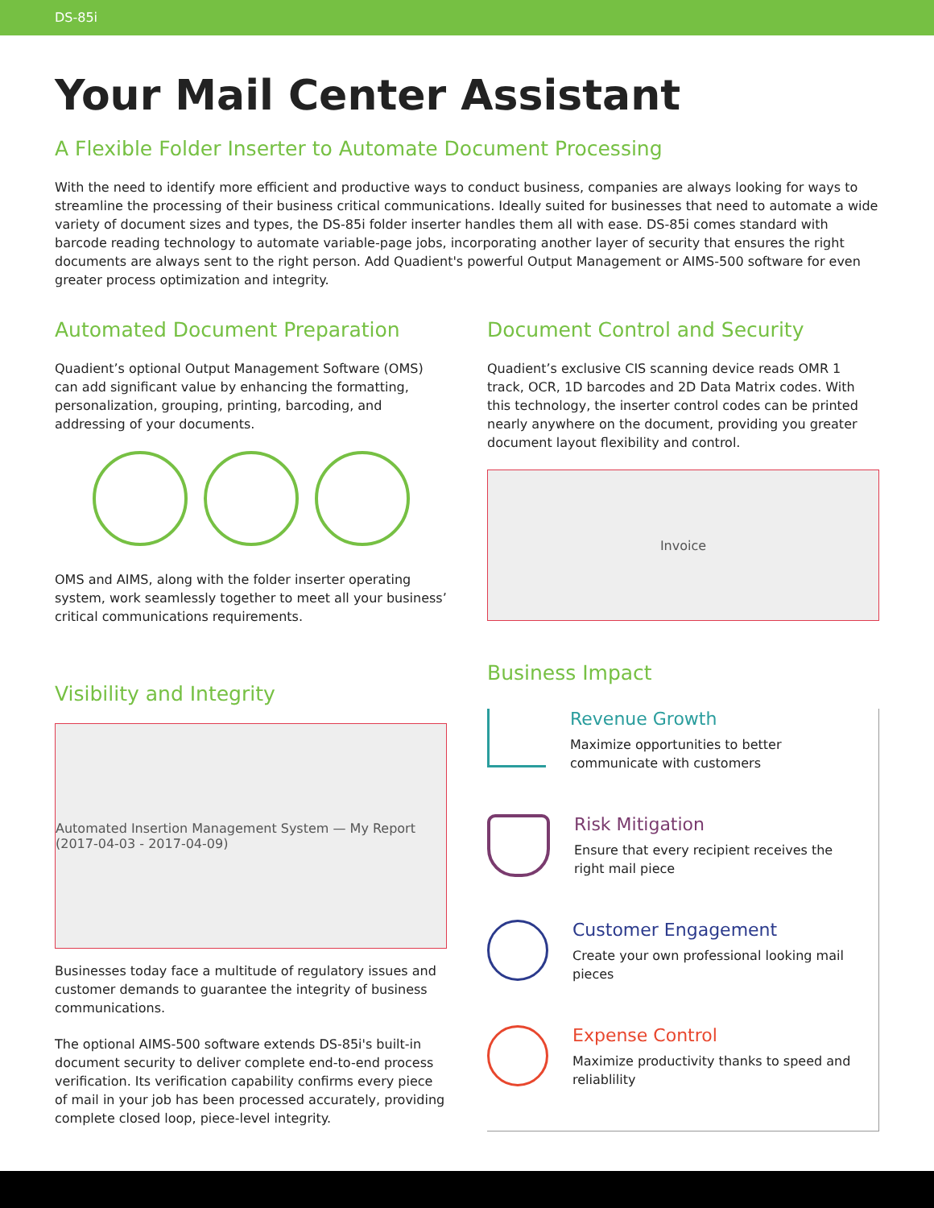DS-85i
Your Mail Center Assistant
A Flexible Folder Inserter to Automate Document Processing
With the need to identify more efficient and productive ways to conduct business, companies are always looking for ways to streamline the processing of their business critical communications. Ideally suited for businesses that need to automate a wide variety of document sizes and types, the DS-85i folder inserter handles them all with ease. DS-85i comes standard with barcode reading technology to automate variable-page jobs, incorporating another layer of security that ensures the right documents are always sent to the right person. Add Quadient's powerful Output Management or AIMS-500 software for even greater process optimization and integrity.
Automated Document Preparation
Quadient’s optional Output Management Software (OMS) can add significant value by enhancing the formatting, personalization, grouping, printing, barcoding, and addressing of your documents.
OMS and AIMS, along with the folder inserter operating system, work seamlessly together to meet all your business’ critical communications requirements.
Visibility and Integrity
Automated Insertion Management System — My Report (2017-04-03 - 2017-04-09)
Businesses today face a multitude of regulatory issues and customer demands to guarantee the integrity of business communications.
The optional AIMS-500 software extends DS-85i's built-in document security to deliver complete end-to-end process verification. Its verification capability confirms every piece of mail in your job has been processed accurately, providing complete closed loop, piece-level integrity.
Document Control and Security
Quadient’s exclusive CIS scanning device reads OMR 1 track, OCR, 1D barcodes and 2D Data Matrix codes. With this technology, the inserter control codes can be printed nearly anywhere on the document, providing you greater document layout flexibility and control.
Invoice
Business Impact
Revenue Growth
Maximize opportunities to better communicate with customers
Risk Mitigation
Ensure that every recipient receives the right mail piece
Customer Engagement
Create your own professional looking mail pieces
Expense Control
Maximize productivity thanks to speed and reliablility